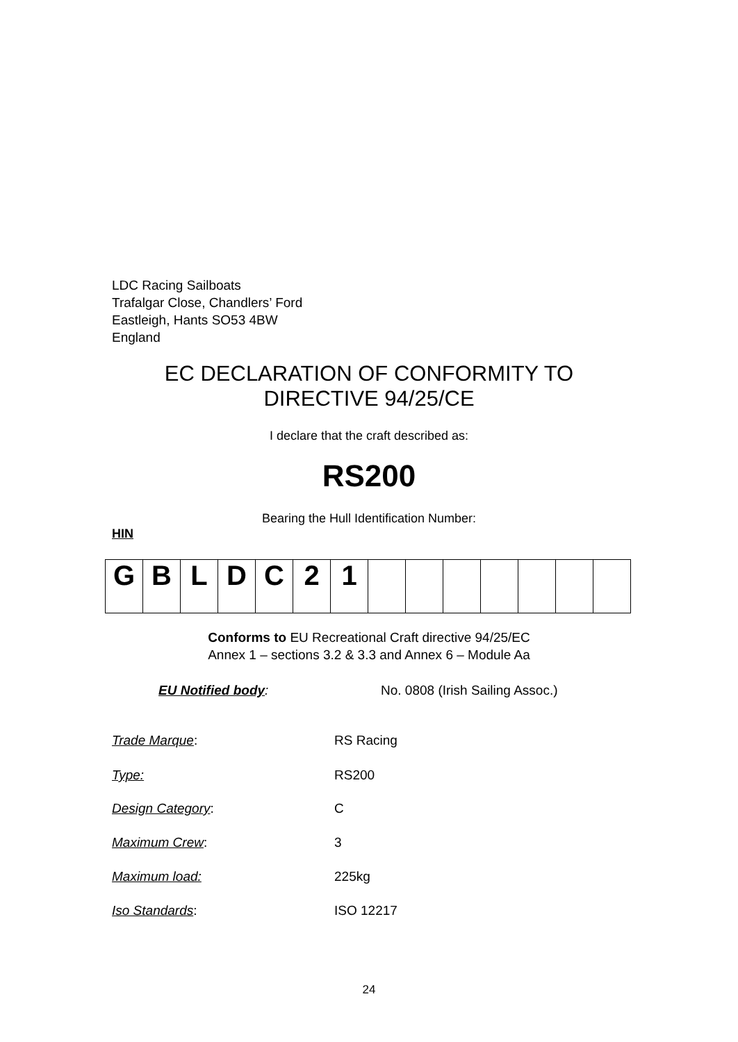LDC Racing Sailboats
Trafalgar Close, Chandlers’ Ford
Eastleigh, Hants SO53 4BW
England
EC DECLARATION OF CONFORMITY TO
DIRECTIVE 94/25/CE
I declare that the craft described as:
RS200
Bearing the Hull Identification Number:
HIN
| G | B | L | D | C | 2 | 1 | | | | | | | |
Conforms to EU Recreational Craft directive 94/25/EC
Annex 1 – sections 3.2 & 3.3 and Annex 6 – Module Aa
EU Notified body:
No. 0808 (Irish Sailing Assoc.)
Trade Marque: RS Racing
Type: RS200
Design Category: C
Maximum Crew: 3
Maximum load: 225kg
Iso Standards: ISO 12217
24